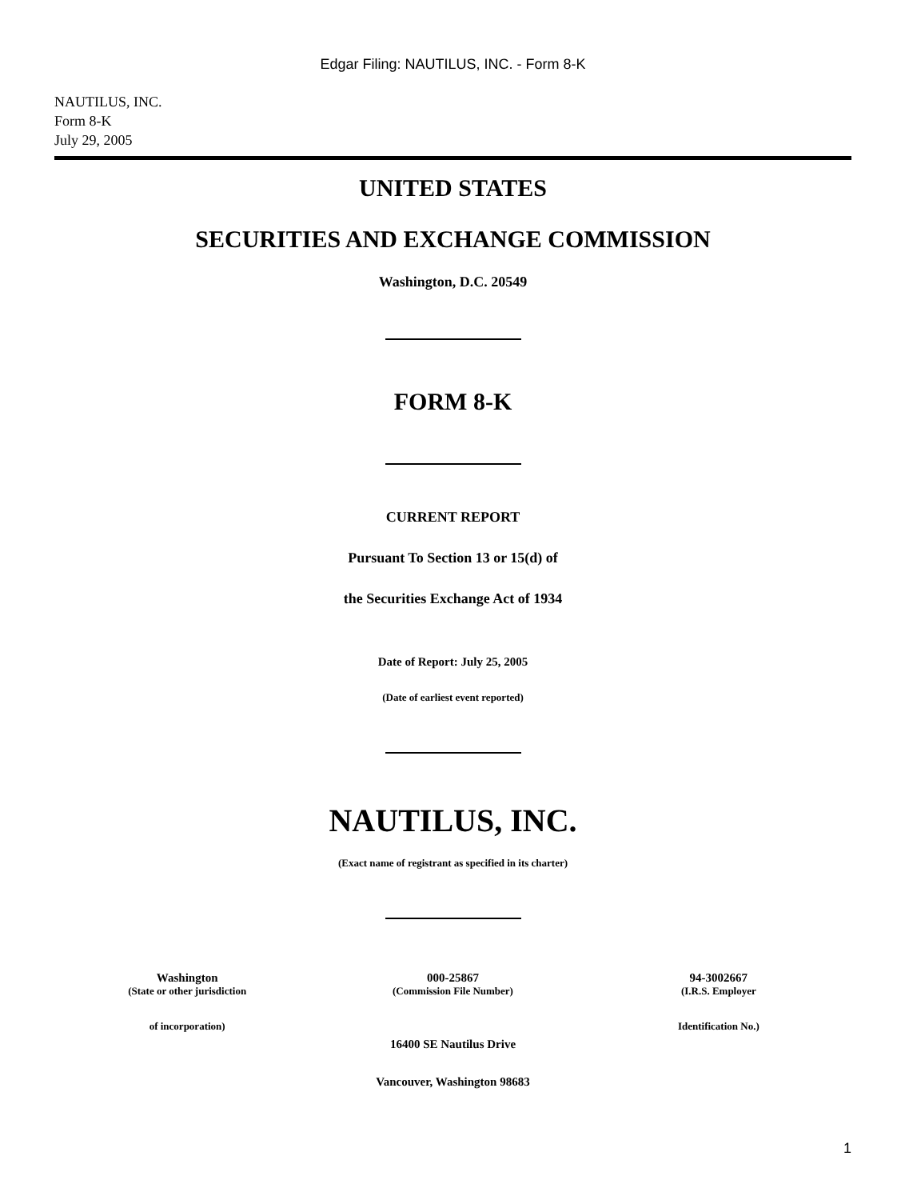Edgar Filing: NAUTILUS, INC. - Form 8-K
NAUTILUS, INC.
Form 8-K
July 29, 2005
UNITED STATES
SECURITIES AND EXCHANGE COMMISSION
Washington, D.C. 20549
FORM 8-K
CURRENT REPORT
Pursuant To Section 13 or 15(d) of
the Securities Exchange Act of 1934
Date of Report: July 25, 2005
(Date of earliest event reported)
NAUTILUS, INC.
(Exact name of registrant as specified in its charter)
| Washington | 000-25867 | 94-3002667 |
| (State or other jurisdiction | (Commission File Number) | (I.R.S. Employer |
| of incorporation) | | Identification No.) |
16400 SE Nautilus Drive
Vancouver, Washington 98683
1